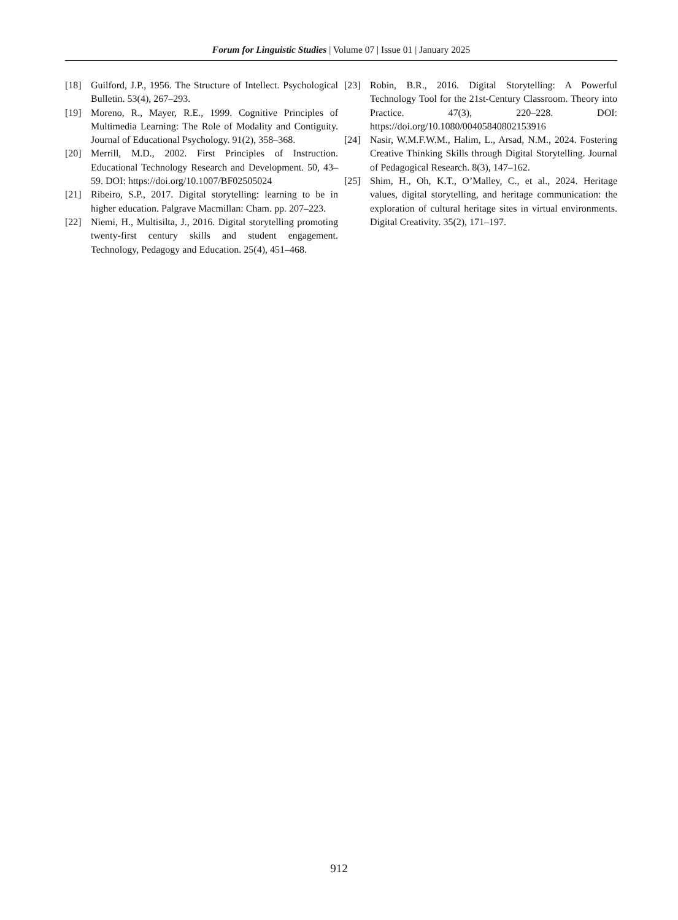Forum for Linguistic Studies | Volume 07 | Issue 01 | January 2025
[18] Guilford, J.P., 1956. The Structure of Intellect. Psychological Bulletin. 53(4), 267–293.
[19] Moreno, R., Mayer, R.E., 1999. Cognitive Principles of Multimedia Learning: The Role of Modality and Contiguity. Journal of Educational Psychology. 91(2), 358–368.
[20] Merrill, M.D., 2002. First Principles of Instruction. Educational Technology Research and Development. 50, 43–59. DOI: https://doi.org/10.1007/BF02505024
[21] Ribeiro, S.P., 2017. Digital storytelling: learning to be in higher education. Palgrave Macmillan: Cham. pp. 207–223.
[22] Niemi, H., Multisilta, J., 2016. Digital storytelling promoting twenty-first century skills and student engagement. Technology, Pedagogy and Education. 25(4), 451–468.
[23] Robin, B.R., 2016. Digital Storytelling: A Powerful Technology Tool for the 21st-Century Classroom. Theory into Practice. 47(3), 220–228. DOI: https://doi.org/10.1080/00405840802153916
[24] Nasir, W.M.F.W.M., Halim, L., Arsad, N.M., 2024. Fostering Creative Thinking Skills through Digital Storytelling. Journal of Pedagogical Research. 8(3), 147–162.
[25] Shim, H., Oh, K.T., O’Malley, C., et al., 2024. Heritage values, digital storytelling, and heritage communication: the exploration of cultural heritage sites in virtual environments. Digital Creativity. 35(2), 171–197.
912